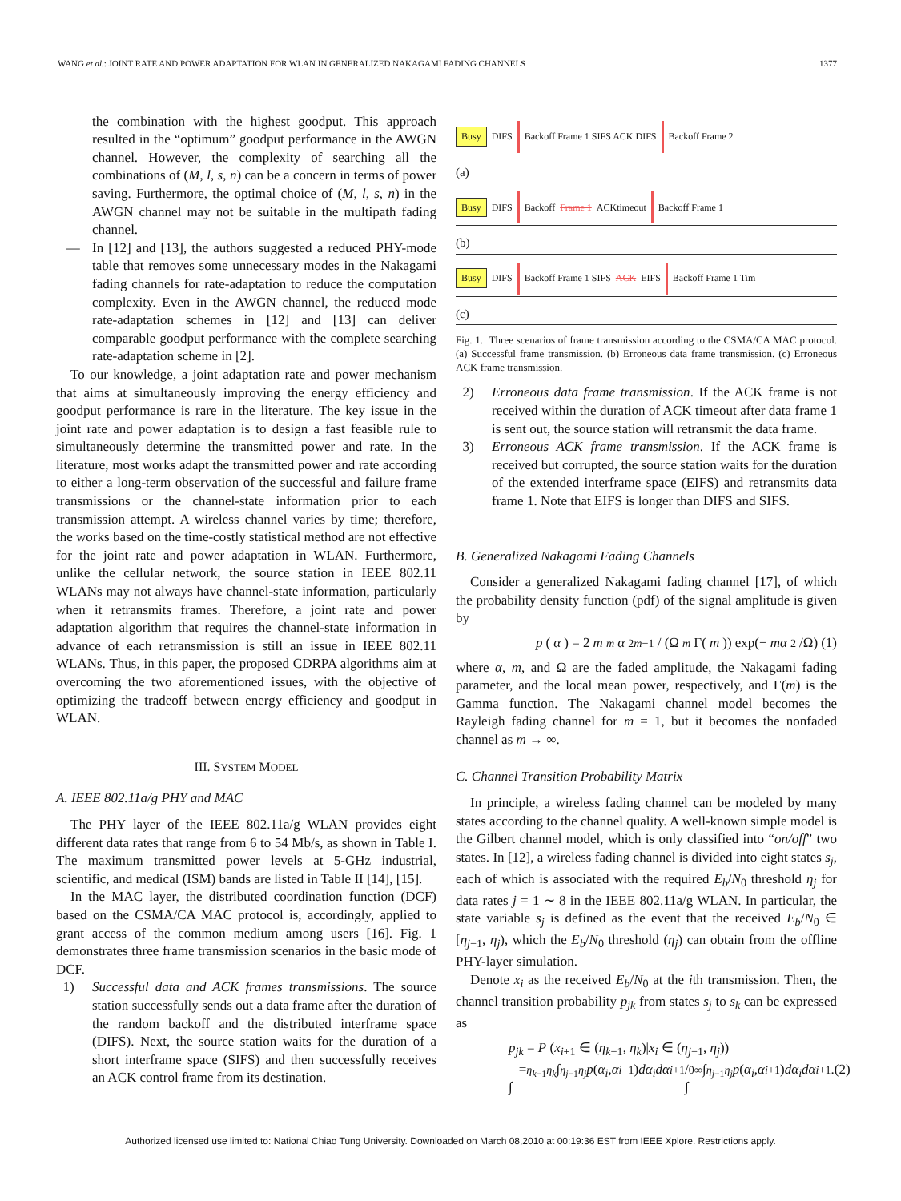WANG et al.: JOINT RATE AND POWER ADAPTATION FOR WLAN IN GENERALIZED NAKAGAMI FADING CHANNELS 1377
the combination with the highest goodput. This approach resulted in the “optimum” goodput performance in the AWGN channel. However, the complexity of searching all the combinations of (M, l, s, n) can be a concern in terms of power saving. Furthermore, the optimal choice of (M, l, s, n) in the AWGN channel may not be suitable in the multipath fading channel.
— In [12] and [13], the authors suggested a reduced PHY-mode table that removes some unnecessary modes in the Nakagami fading channels for rate-adaptation to reduce the computation complexity. Even in the AWGN channel, the reduced mode rate-adaptation schemes in [12] and [13] can deliver comparable goodput performance with the complete searching rate-adaptation scheme in [2].
To our knowledge, a joint adaptation rate and power mechanism that aims at simultaneously improving the energy efficiency and goodput performance is rare in the literature. The key issue in the joint rate and power adaptation is to design a fast feasible rule to simultaneously determine the transmitted power and rate. In the literature, most works adapt the transmitted power and rate according to either a long-term observation of the successful and failure frame transmissions or the channel-state information prior to each transmission attempt. A wireless channel varies by time; therefore, the works based on the time-costly statistical method are not effective for the joint rate and power adaptation in WLAN. Furthermore, unlike the cellular network, the source station in IEEE 802.11 WLANs may not always have channel-state information, particularly when it retransmits frames. Therefore, a joint rate and power adaptation algorithm that requires the channel-state information in advance of each retransmission is still an issue in IEEE 802.11 WLANs. Thus, in this paper, the proposed CDRPA algorithms aim at overcoming the two aforementioned issues, with the objective of optimizing the tradeoff between energy efficiency and goodput in WLAN.
III. SYSTEM MODEL
A. IEEE 802.11a/g PHY and MAC
The PHY layer of the IEEE 802.11a/g WLAN provides eight different data rates that range from 6 to 54 Mb/s, as shown in Table I. The maximum transmitted power levels at 5-GHz industrial, scientific, and medical (ISM) bands are listed in Table II [14], [15].
In the MAC layer, the distributed coordination function (DCF) based on the CSMA/CA MAC protocol is, accordingly, applied to grant access of the common medium among users [16]. Fig. 1 demonstrates three frame transmission scenarios in the basic mode of DCF.
1) Successful data and ACK frames transmissions. The source station successfully sends out a data frame after the duration of the random backoff and the distributed interframe space (DIFS). Next, the source station waits for the duration of a short interframe space (SIFS) and then successfully receives an ACK control frame from its destination.
Busy DIFS Backoff Frame 1 SIFS ACK DIFS Backoff Frame 2
(a)
Busy DIFS Backoff Frame 1 ACKtimeout Backoff Frame 1
(b)
Busy DIFS Backoff Frame 1 SIFS ACK EIFS Backoff Frame 1 Tim
(c)
Fig. 1. Three scenarios of frame transmission according to the CSMA/CA MAC protocol. (a) Successful frame transmission. (b) Erroneous data frame transmission. (c) Erroneous ACK frame transmission.
2) Erroneous data frame transmission. If the ACK frame is not received within the duration of ACK timeout after data frame 1 is sent out, the source station will retransmit the data frame.
3) Erroneous ACK frame transmission. If the ACK frame is received but corrupted, the source station waits for the duration of the extended interframe space (EIFS) and retransmits data frame 1. Note that EIFS is longer than DIFS and SIFS.
B. Generalized Nakagami Fading Channels
Consider a generalized Nakagami fading channel [17], of which the probability density function (pdf) of the signal amplitude is given by
p (α) = 2 m<sup>m</sup> α<sup>2m−1</sup> / (Ω<sup>m</sup> Γ(m)) exp(− mα<sup>2</sup>/Ω) (1)
where α, m, and Ω are the faded amplitude, the Nakagami fading parameter, and the local mean power, respectively, and Γ(m) is the Gamma function. The Nakagami channel model becomes the Rayleigh fading channel for m = 1, but it becomes the nonfaded channel as m → ∞.
C. Channel Transition Probability Matrix
In principle, a wireless fading channel can be modeled by many states according to the channel quality. A well-known simple model is the Gilbert channel model, which is only classified into “on/off” two states. In [12], a wireless fading channel is divided into eight states s<sub>j</sub>, each of which is associated with the required E<sub>b</sub>/N<sub>0</sub> threshold η<sub>j</sub> for data rates j = 1 ∼ 8 in the IEEE 802.11a/g WLAN. In particular, the state variable s<sub>j</sub> is defined as the event that the received E<sub>b</sub>/N<sub>0</sub> ∈ [η<sub>j−1</sub>, η<sub>j</sub>), which the E<sub>b</sub>/N<sub>0</sub> threshold (η<sub>j</sub>) can obtain from the offline PHY-layer simulation.
Denote x<sub>i</sub> as the received E<sub>b</sub>/N<sub>0</sub> at the ith transmission. Then, the channel transition probability p<sub>jk</sub> from states s<sub>j</sub> to s<sub>k</sub> can be expressed as
p<sub>jk</sub> = P (x<sub>i+1</sub> ∈ (η<sub>k−1</sub>, η<sub>k</sub>)|x<sub>i</sub> ∈ (η<sub>j−1</sub>, η<sub>j</sub>))
= ∫<sub>η<sub>k−1</sub></sub><sup>η<sub>k</sub></sup> ∫<sub>η<sub>j−1</sub></sub><sup>η<sub>j</sub></sup> p (α<sub>i</sub>, α<sub>i+1</sub>) dα<sub>i</sub>dα<sub>i+1</sub> / ∫<sub>0</sub><sup>∞</sup> ∫<sub>η<sub>j−1</sub></sub><sup>η<sub>j</sub></sup> p (α<sub>i</sub>, α<sub>i+1</sub>) dα<sub>i</sub>dα<sub>i+1</sub>. (2)
Authorized licensed use limited to: National Chiao Tung University. Downloaded on March 08,2010 at 00:19:36 EST from IEEE Xplore. Restrictions apply.